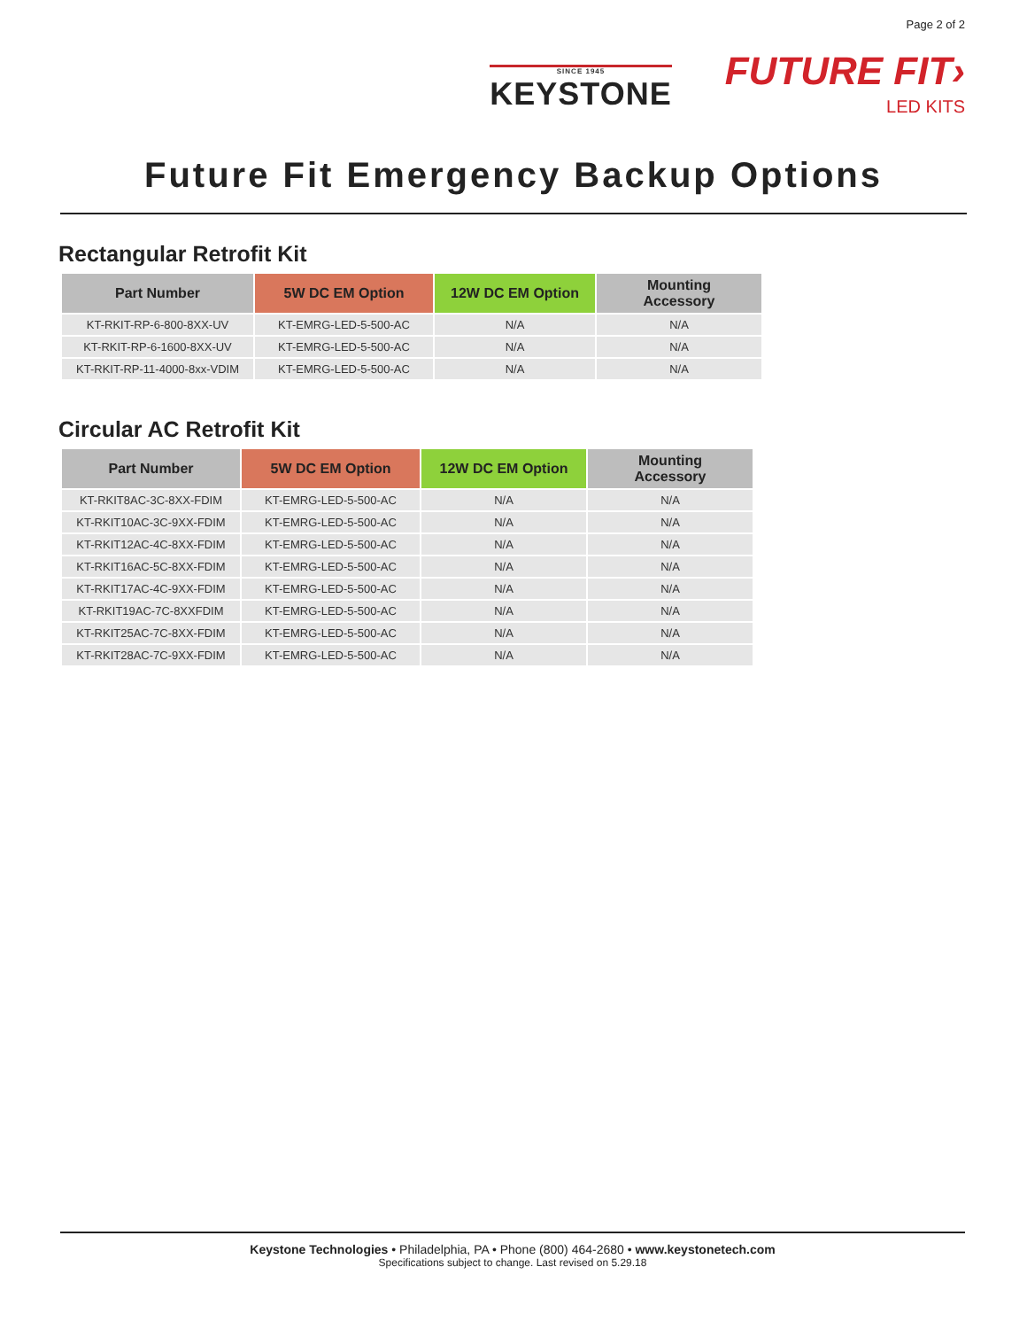Page 2 of 2
SINCE 1945
KEYSTONE
FUTURE FIT›
LED KITS
Future Fit Emergency Backup Options
Rectangular Retrofit Kit
| Part Number | 5W DC EM Option | 12W DC EM Option | Mounting Accessory |
| --- | --- | --- | --- |
| KT-RKIT-RP-6-800-8XX-UV | KT-EMRG-LED-5-500-AC | N/A | N/A |
| KT-RKIT-RP-6-1600-8XX-UV | KT-EMRG-LED-5-500-AC | N/A | N/A |
| KT-RKIT-RP-11-4000-8xx-VDIM | KT-EMRG-LED-5-500-AC | N/A | N/A |
Circular AC Retrofit Kit
| Part Number | 5W DC EM Option | 12W DC EM Option | Mounting Accessory |
| --- | --- | --- | --- |
| KT-RKIT8AC-3C-8XX-FDIM | KT-EMRG-LED-5-500-AC | N/A | N/A |
| KT-RKIT10AC-3C-9XX-FDIM | KT-EMRG-LED-5-500-AC | N/A | N/A |
| KT-RKIT12AC-4C-8XX-FDIM | KT-EMRG-LED-5-500-AC | N/A | N/A |
| KT-RKIT16AC-5C-8XX-FDIM | KT-EMRG-LED-5-500-AC | N/A | N/A |
| KT-RKIT17AC-4C-9XX-FDIM | KT-EMRG-LED-5-500-AC | N/A | N/A |
| KT-RKIT19AC-7C-8XXFDIM | KT-EMRG-LED-5-500-AC | N/A | N/A |
| KT-RKIT25AC-7C-8XX-FDIM | KT-EMRG-LED-5-500-AC | N/A | N/A |
| KT-RKIT28AC-7C-9XX-FDIM | KT-EMRG-LED-5-500-AC | N/A | N/A |
Keystone Technologies • Philadelphia, PA • Phone (800) 464-2680 • www.keystonetech.com
Specifications subject to change. Last revised on 5.29.18